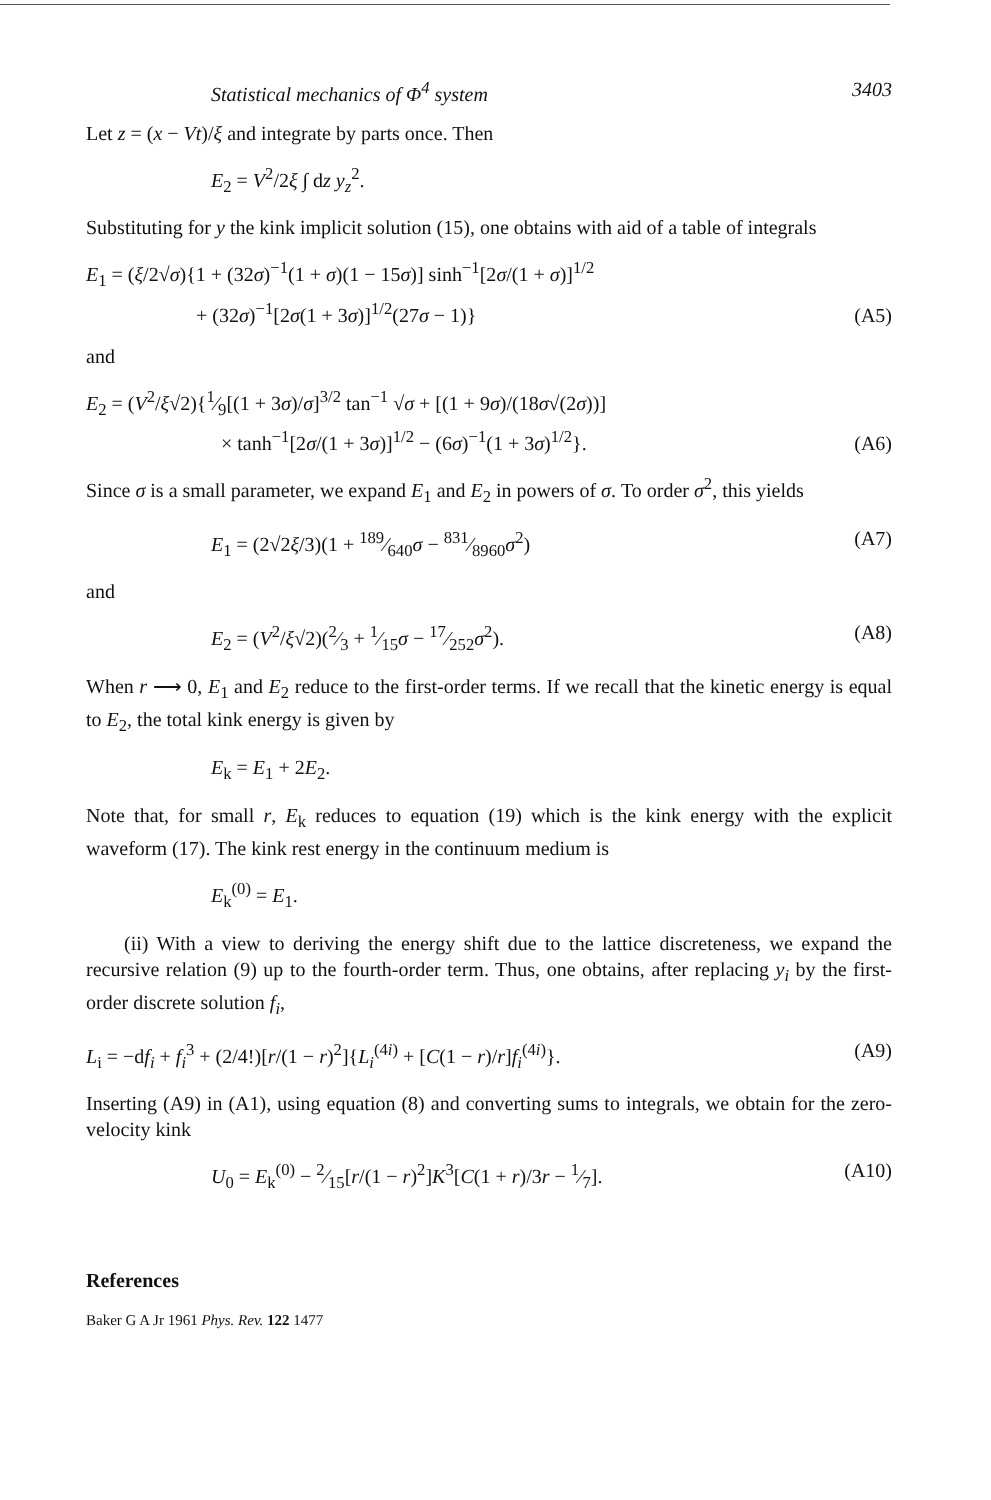Statistical mechanics of Φ<sup>4</sup> system 3403
Let z = (x − Vt)/ξ and integrate by parts once. Then
E<sub>2</sub> = V<sup>2</sup>/2ξ ∫ dz y<sub>z</sub><sup>2</sup>.
Substituting for y the kink implicit solution (15), one obtains with aid of a table of integrals
E<sub>1</sub> = (ξ/2√σ){1 + (32σ)<sup>−1</sup>(1 + σ)(1 − 15σ)] sinh<sup>−1</sup>[2σ/(1 + σ)]<sup>1/2</sup>
+ (32σ)<sup>−1</sup>[2σ(1 + 3σ)]<sup>1/2</sup>(27σ − 1)} (A5)
and
E<sub>2</sub> = (V<sup>2</sup>/ξ√2){1⁄9[(1 + 3σ)/σ]<sup>3/2</sup> tan<sup>−1</sup> √σ + [(1 + 9σ)/(18σ√(2σ))]
× tanh<sup>−1</sup>[2σ/(1 + 3σ)]<sup>1/2</sup> − (6σ)<sup>−1</sup>(1 + 3σ)<sup>1/2</sup>}. (A6)
Since σ is a small parameter, we expand E<sub>1</sub> and E<sub>2</sub> in powers of σ. To order σ<sup>2</sup>, this yields
E<sub>1</sub> = (2√2ξ/3)(1 + 189⁄640σ − 831⁄8960σ<sup>2</sup>) (A7)
and
E<sub>2</sub> = (V<sup>2</sup>/ξ√2)(2⁄3 + 1⁄15σ − 17⁄252σ<sup>2</sup>). (A8)
When r ⟶ 0, E<sub>1</sub> and E<sub>2</sub> reduce to the first-order terms. If we recall that the kinetic energy is equal to E<sub>2</sub>, the total kink energy is given by
E<sub>k</sub> = E<sub>1</sub> + 2E<sub>2</sub>.
Note that, for small r, E<sub>k</sub> reduces to equation (19) which is the kink energy with the explicit waveform (17). The kink rest energy in the continuum medium is
E<sub>k</sub><sup>(0)</sup> = E<sub>1</sub>.
(ii) With a view to deriving the energy shift due to the lattice discreteness, we expand the recursive relation (9) up to the fourth-order term. Thus, one obtains, after replacing y<sub>i</sub> by the first-order discrete solution f<sub>i</sub>,
L<sub>i</sub> = −df<sub>i</sub> + f<sub>i</sub><sup>3</sup> + (2/4!)[r/(1 − r)<sup>2</sup>]{L<sub>i</sub><sup>(4i)</sup> + [C(1 − r)/r]f<sub>i</sub><sup>(4i)</sup>}. (A9)
Inserting (A9) in (A1), using equation (8) and converting sums to integrals, we obtain for the zero-velocity kink
U<sub>0</sub> = E<sub>k</sub><sup>(0)</sup> − 2⁄15[r/(1 − r)<sup>2</sup>]K<sup>3</sup>[C(1 + r)/3r − 1⁄7]. (A10)
References
Baker G A Jr 1961 Phys. Rev. 122 1477